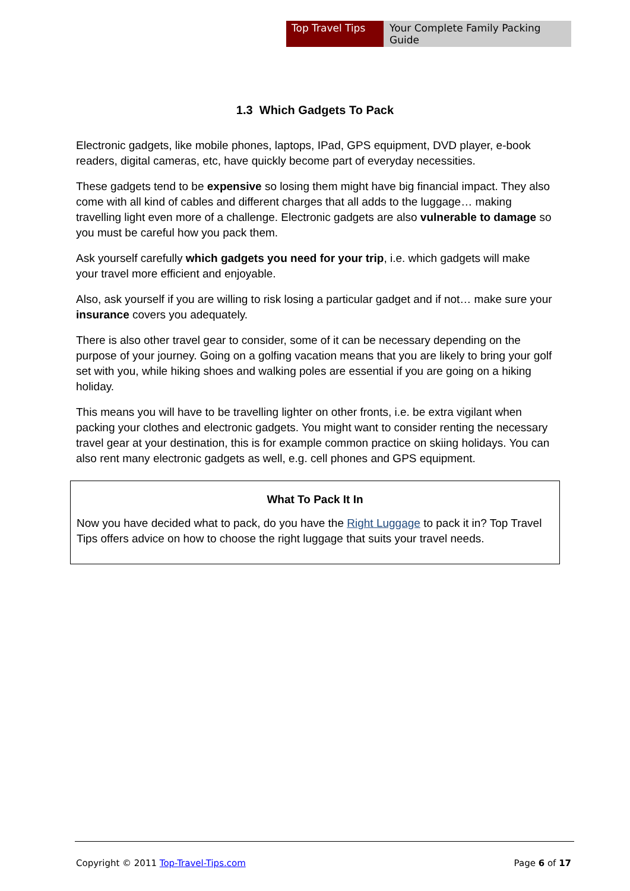Top Travel Tips Your Complete Family Packing Guide
1.3 Which Gadgets To Pack
Electronic gadgets, like mobile phones, laptops, IPad, GPS equipment, DVD player, e-book readers, digital cameras, etc, have quickly become part of everyday necessities.
These gadgets tend to be expensive so losing them might have big financial impact. They also come with all kind of cables and different charges that all adds to the luggage… making travelling light even more of a challenge. Electronic gadgets are also vulnerable to damage so you must be careful how you pack them.
Ask yourself carefully which gadgets you need for your trip, i.e. which gadgets will make your travel more efficient and enjoyable.
Also, ask yourself if you are willing to risk losing a particular gadget and if not… make sure your insurance covers you adequately.
There is also other travel gear to consider, some of it can be necessary depending on the purpose of your journey. Going on a golfing vacation means that you are likely to bring your golf set with you, while hiking shoes and walking poles are essential if you are going on a hiking holiday.
This means you will have to be travelling lighter on other fronts, i.e. be extra vigilant when packing your clothes and electronic gadgets. You might want to consider renting the necessary travel gear at your destination, this is for example common practice on skiing holidays. You can also rent many electronic gadgets as well, e.g. cell phones and GPS equipment.
What To Pack It In
Now you have decided what to pack, do you have the Right Luggage to pack it in? Top Travel Tips offers advice on how to choose the right luggage that suits your travel needs.
Copyright © 2011 Top-Travel-Tips.com Page 6 of 17